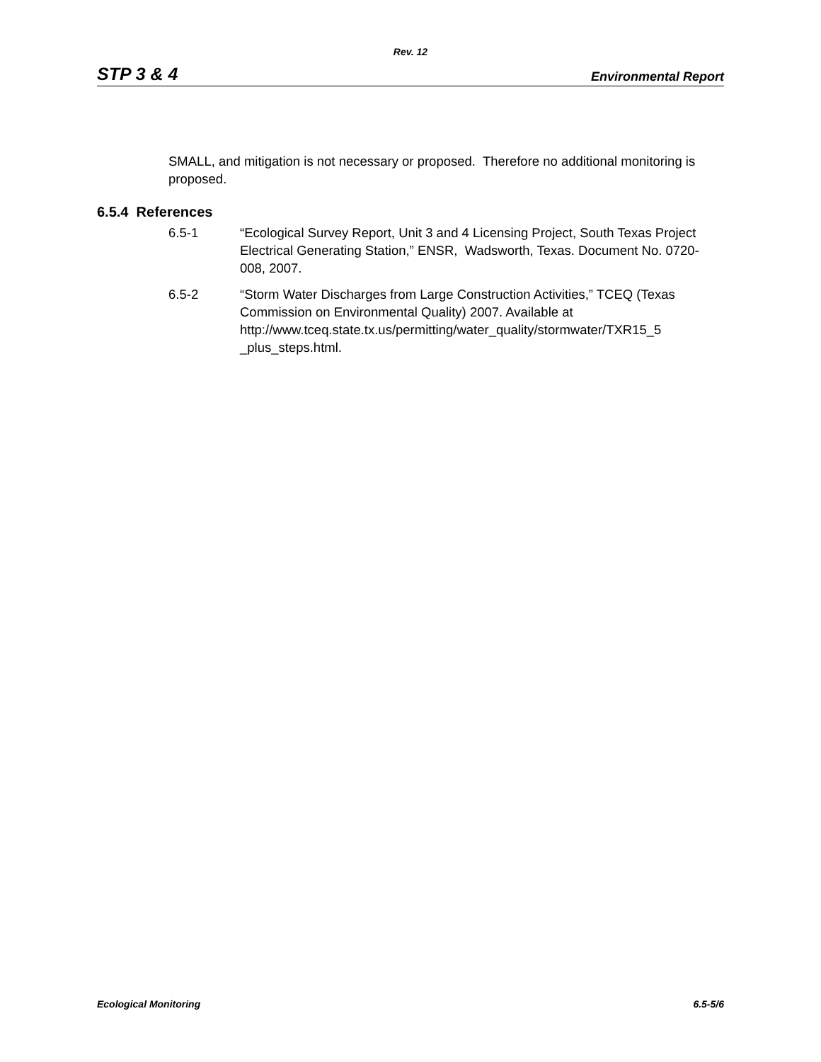Rev. 12
STP 3 & 4 Environmental Report
SMALL, and mitigation is not necessary or proposed. Therefore no additional monitoring is proposed.
6.5.4 References
6.5-1 “Ecological Survey Report, Unit 3 and 4 Licensing Project, South Texas Project Electrical Generating Station,” ENSR, Wadsworth, Texas. Document No. 0720-008, 2007.
6.5-2 “Storm Water Discharges from Large Construction Activities,” TCEQ (Texas Commission on Environmental Quality) 2007. Available at http://www.tceq.state.tx.us/permitting/water_quality/stormwater/TXR15_5
_plus_steps.html.
Ecological Monitoring 6.5-5/6